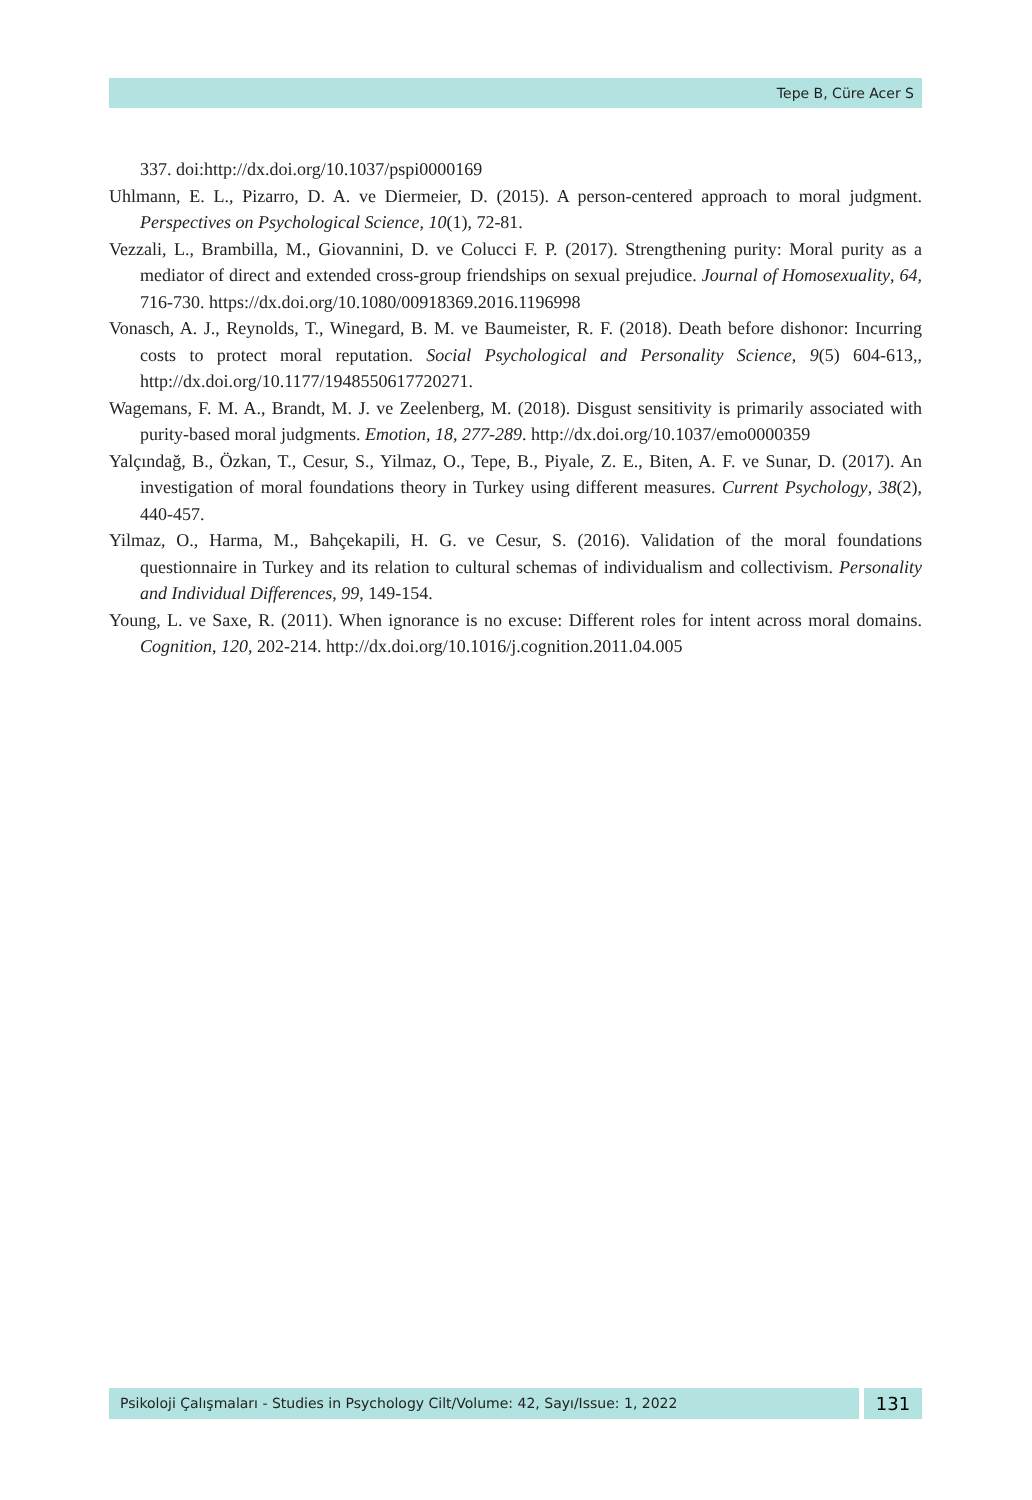Tepe B, Cüre Acer S
337. doi:http://dx.doi.org/10.1037/pspi0000169
Uhlmann, E. L., Pizarro, D. A. ve Diermeier, D. (2015). A person-centered approach to moral judgment. Perspectives on Psychological Science, 10(1), 72-81.
Vezzali, L., Brambilla, M., Giovannini, D. ve Colucci F. P. (2017). Strengthening purity: Moral purity as a mediator of direct and extended cross-group friendships on sexual prejudice. Journal of Homosexuality, 64, 716-730. https://dx.doi.org/10.1080/00918369.2016.1196998
Vonasch, A. J., Reynolds, T., Winegard, B. M. ve Baumeister, R. F. (2018). Death before dishonor: Incurring costs to protect moral reputation. Social Psychological and Personality Science, 9(5) 604-613,, http://dx.doi.org/10.1177/1948550617720271.
Wagemans, F. M. A., Brandt, M. J. ve Zeelenberg, M. (2018). Disgust sensitivity is primarily associated with purity-based moral judgments. Emotion, 18, 277-289. http://dx.doi.org/10.1037/emo0000359
Yalçındağ, B., Özkan, T., Cesur, S., Yilmaz, O., Tepe, B., Piyale, Z. E., Biten, A. F. ve Sunar, D. (2017). An investigation of moral foundations theory in Turkey using different measures. Current Psychology, 38(2), 440-457.
Yilmaz, O., Harma, M., Bahçekapili, H. G. ve Cesur, S. (2016). Validation of the moral foundations questionnaire in Turkey and its relation to cultural schemas of individualism and collectivism. Personality and Individual Differences, 99, 149-154.
Young, L. ve Saxe, R. (2011). When ignorance is no excuse: Different roles for intent across moral domains. Cognition, 120, 202-214. http://dx.doi.org/10.1016/j.cognition.2011.04.005
Psikoloji Çalışmaları - Studies in Psychology Cilt/Volume: 42, Sayı/Issue: 1, 2022
131